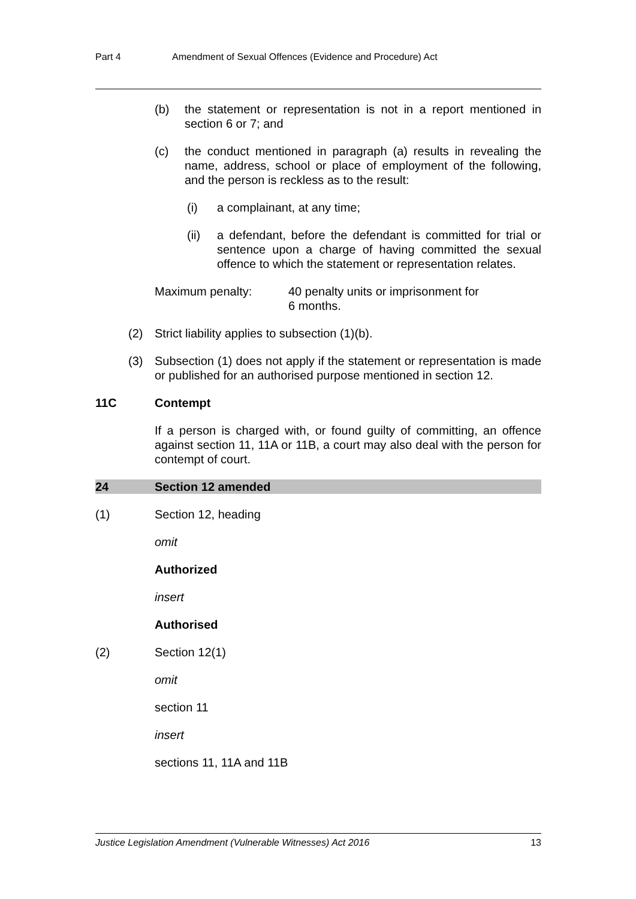Part 4 Amendment of Sexual Offences (Evidence and Procedure) Act
(b) the statement or representation is not in a report mentioned in section 6 or 7; and
(c) the conduct mentioned in paragraph (a) results in revealing the name, address, school or place of employment of the following, and the person is reckless as to the result:
(i) a complainant, at any time;
(ii) a defendant, before the defendant is committed for trial or sentence upon a charge of having committed the sexual offence to which the statement or representation relates.
Maximum penalty: 40 penalty units or imprisonment for
6 months.
(2) Strict liability applies to subsection (1)(b).
(3) Subsection (1) does not apply if the statement or representation is made or published for an authorised purpose mentioned in section 12.
11C Contempt
If a person is charged with, or found guilty of committing, an offence against section 11, 11A or 11B, a court may also deal with the person for contempt of court.
24 Section 12 amended
(1) Section 12, heading
omit
Authorized
insert
Authorised
(2) Section 12(1)
omit
section 11
insert
sections 11, 11A and 11B
Justice Legislation Amendment (Vulnerable Witnesses) Act 2016 13